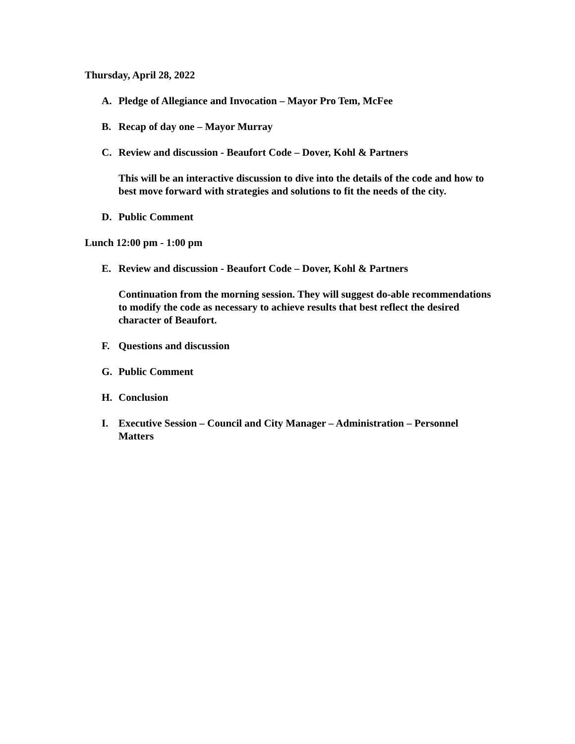Thursday, April 28, 2022
A. Pledge of Allegiance and Invocation – Mayor Pro Tem, McFee
B. Recap of day one – Mayor Murray
C. Review and discussion - Beaufort Code – Dover, Kohl & Partners
This will be an interactive discussion to dive into the details of the code and how to best move forward with strategies and solutions to fit the needs of the city.
D. Public Comment
Lunch 12:00 pm - 1:00 pm
E. Review and discussion - Beaufort Code – Dover, Kohl & Partners
Continuation from the morning session. They will suggest do-able recommendations to modify the code as necessary to achieve results that best reflect the desired character of Beaufort.
F. Questions and discussion
G. Public Comment
H. Conclusion
I. Executive Session – Council and City Manager – Administration – Personnel Matters